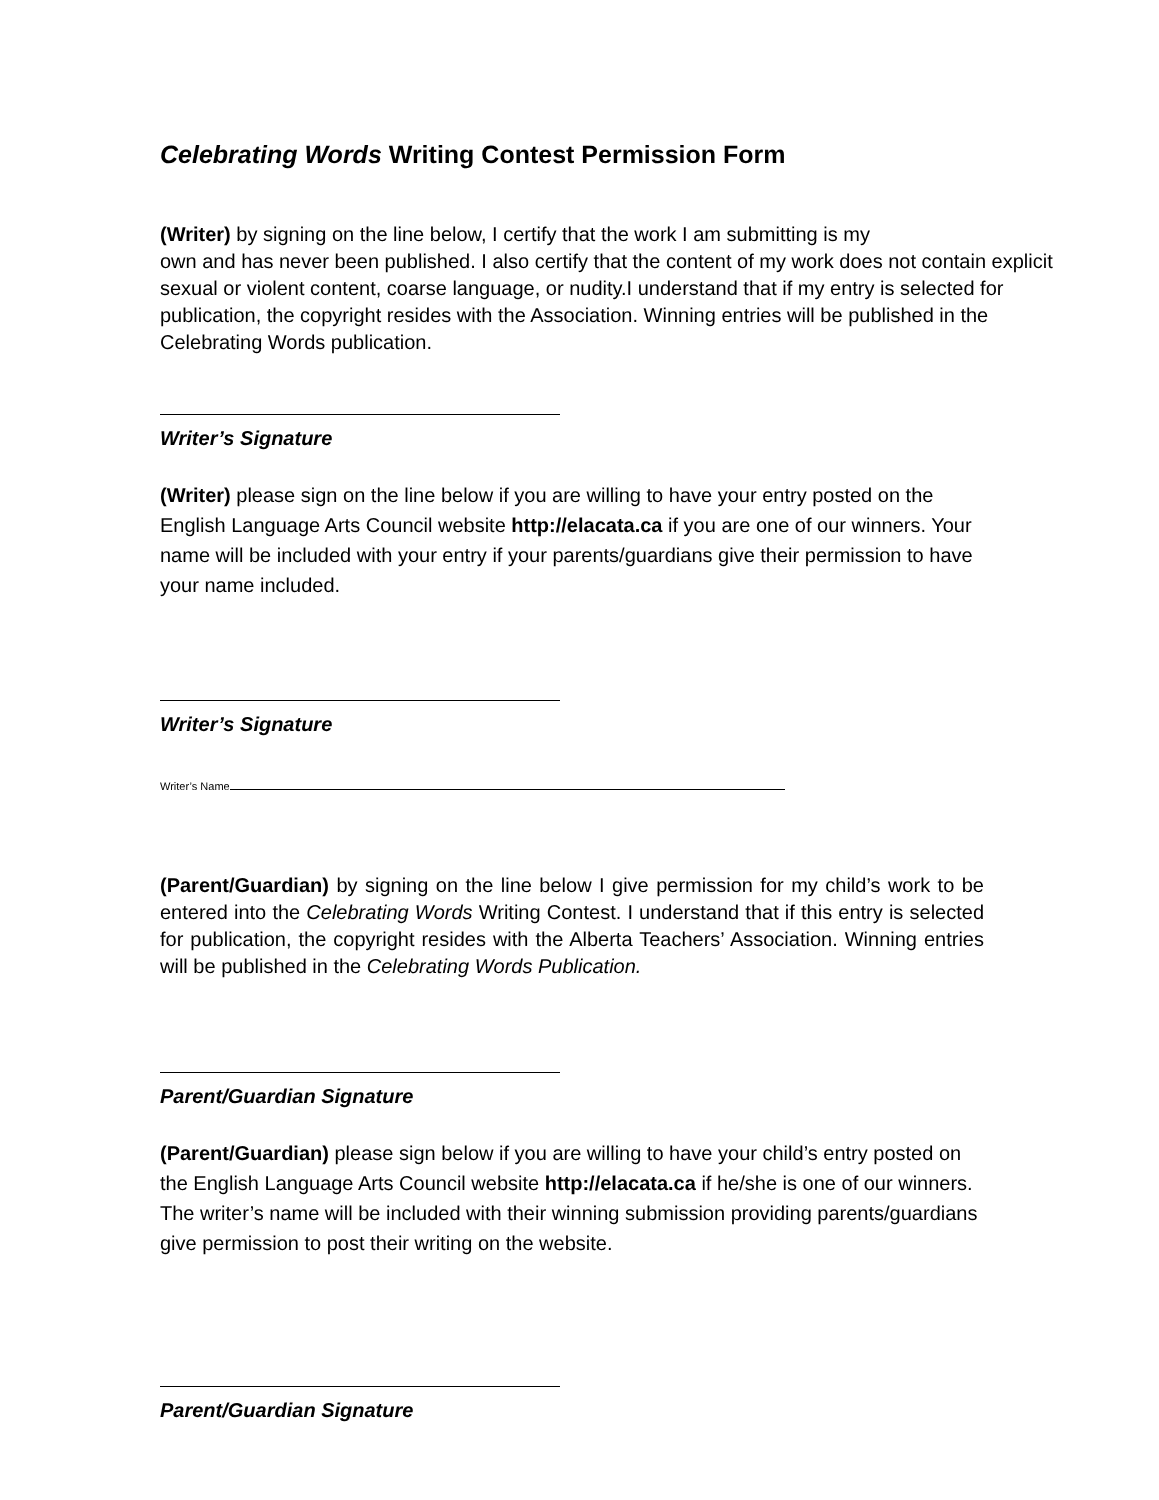Celebrating Words Writing Contest Permission Form
(Writer) by signing on the line below, I certify that the work I am submitting is my
own and has never been published. I also certify that the content of my work does not contain explicit sexual or violent content, coarse language, or nudity.I understand that if my entry is selected for publication, the copyright resides with the Association. Winning entries will be published in the Celebrating Words publication.
Writer’s Signature
(Writer) please sign on the line below if you are willing to have your entry posted on the English Language Arts Council website http://elacata.ca if you are one of our winners. Your name will be included with your entry if your parents/guardians give their permission to have your name included.
Writer’s Signature
Writer’s Name
(Parent/Guardian) by signing on the line below I give permission for my child’s work to be entered into the Celebrating Words Writing Contest. I understand that if this entry is selected for publication, the copyright resides with the Alberta Teachers’ Association. Winning entries will be published in the Celebrating Words Publication.
Parent/Guardian Signature
(Parent/Guardian) please sign below if you are willing to have your child’s entry posted on the English Language Arts Council website http://elacata.ca if he/she is one of our winners. The writer’s name will be included with their winning submission providing parents/guardians give permission to post their writing on the website.
Parent/Guardian Signature